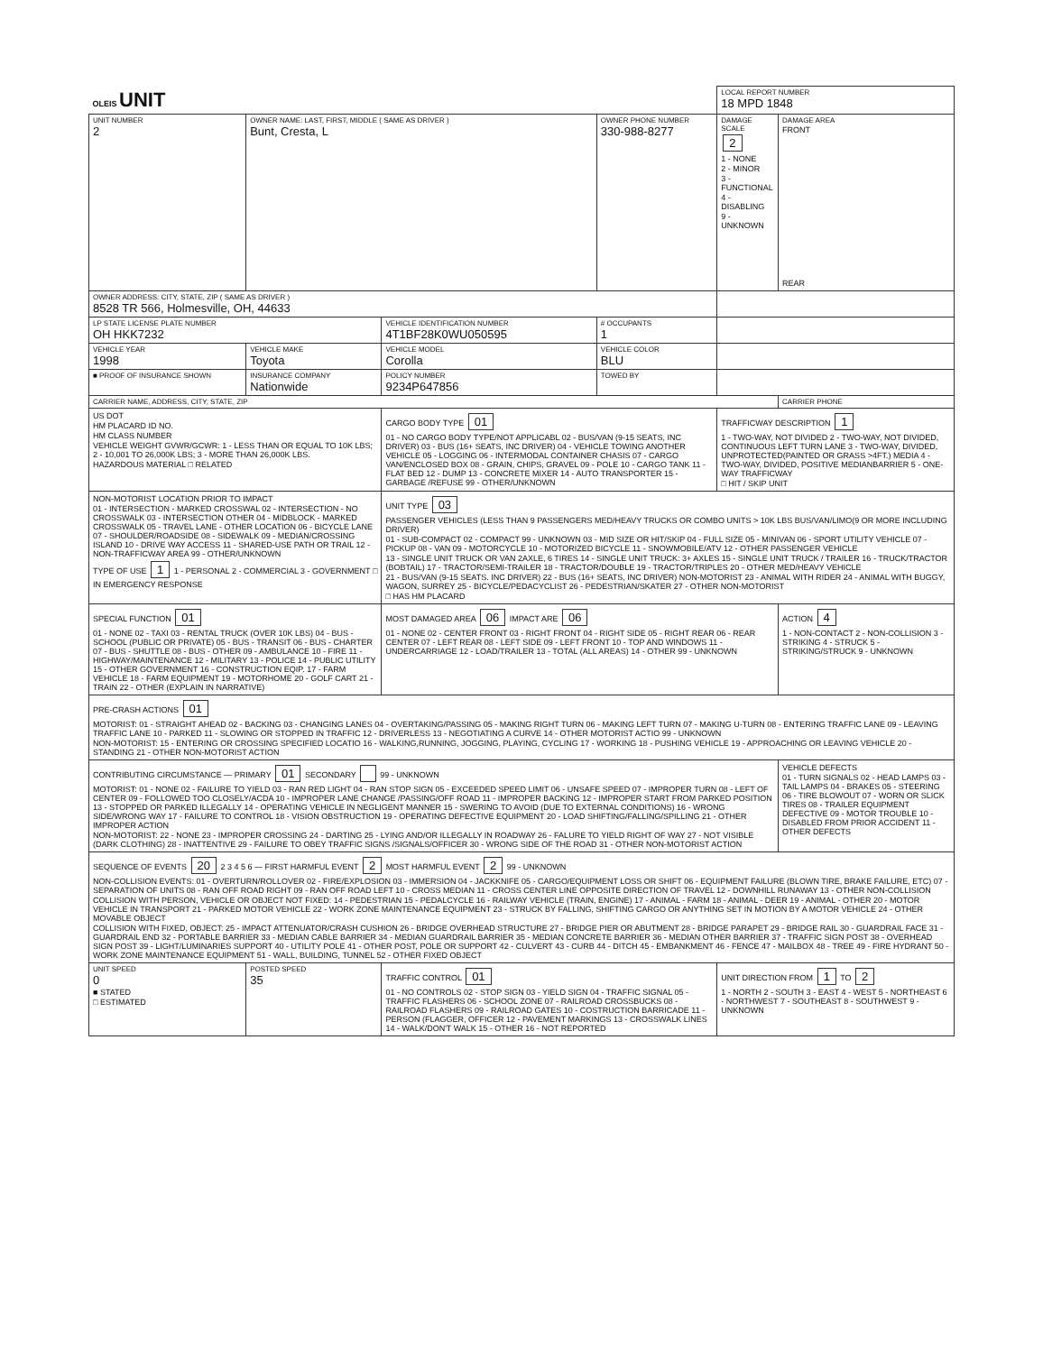| OLEIS UNIT | | | | LOCAL REPORT NUMBER 18 MPD 1848 | |
| UNIT NUMBER 2 | OWNER NAME: LAST, FIRST, MIDDLE ( SAME AS DRIVER ) Bunt, Cresta, L | | OWNER PHONE NUMBER 330-988-8277 | DAMAGE SCALE 2 1 - NONE 2 - MINOR 3 - FUNCTIONAL 4 - DISABLING 9 - UNKNOWN | DAMAGE AREA FRONT REAR |
| OWNER ADDRESS: CITY, STATE, ZIP ( SAME AS DRIVER ) 8528 TR 566, Holmesville, OH, 44633 | | | | | |
| LP STATE LICENSE PLATE NUMBER OH HKK7232 | | VEHICLE IDENTIFICATION NUMBER 4T1BF28K0WU050595 | # OCCUPANTS 1 | | |
| VEHICLE YEAR 1998 | VEHICLE MAKE Toyota | VEHICLE MODEL Corolla | VEHICLE COLOR BLU | | |
| ■ PROOF OF INSURANCE SHOWN | INSURANCE COMPANY Nationwide | POLICY NUMBER 9234P647856 | TOWED BY | | |
| CARRIER NAME, ADDRESS, CITY, STATE, ZIP | | | | | CARRIER PHONE |
| US DOT HM PLACARD ID NO. HM CLASS NUMBER VEHICLE WEIGHT GVWR/GCWR: 1 - LESS THAN OR EQUAL TO 10K LBS; 2 - 10,001 TO 26,000K LBS; 3 - MORE THAN 26,000K LBS. HAZARDOUS MATERIAL □ RELATED | | CARGO BODY TYPE 01 01 - NO CARGO BODY TYPE/NOT APPLICABL 02 - BUS/VAN (9-15 SEATS, INC DRIVER) 03 - BUS (16+ SEATS, INC DRIVER) 04 - VEHICLE TOWING ANOTHER VEHICLE 05 - LOGGING 06 - INTERMODAL CONTAINER CHASIS 07 - CARGO VAN/ENCLOSED BOX 08 - GRAIN, CHIPS, GRAVEL 09 - POLE 10 - CARGO TANK 11 - FLAT BED 12 - DUMP 13 - CONCRETE MIXER 14 - AUTO TRANSPORTER 15 - GARBAGE /REFUSE 99 - OTHER/UNKNOWN | | TRAFFICWAY DESCRIPTION 1 1 - TWO-WAY, NOT DIVIDED 2 - TWO-WAY, NOT DIVIDED, CONTINUOUS LEFT TURN LANE 3 - TWO-WAY, DIVIDED, UNPROTECTED(PAINTED OR GRASS >4FT.) MEDIA 4 - TWO-WAY, DIVIDED, POSITIVE MEDIANBARRIER 5 - ONE-WAY TRAFFICWAY □ HIT / SKIP UNIT | |
| NON-MOTORIST LOCATION PRIOR TO IMPACT 01 - INTERSECTION - MARKED CROSSWAL 02 - INTERSECTION - NO CROSSWALK 03 - INTERSECTION OTHER 04 - MIDBLOCK - MARKED CROSSWALK 05 - TRAVEL LANE - OTHER LOCATION 06 - BICYCLE LANE 07 - SHOULDER/ROADSIDE 08 - SIDEWALK 09 - MEDIAN/CROSSING ISLAND 10 - DRIVE WAY ACCESS 11 - SHARED-USE PATH OR TRAIL 12 - NON-TRAFFICWAY AREA 99 - OTHER/UNKNOWN TYPE OF USE 1 1 - PERSONAL 2 - COMMERCIAL 3 - GOVERNMENT □ IN EMERGENCY RESPONSE | | UNIT TYPE 03 PASSENGER VEHICLES (LESS THAN 9 PASSENGERS MED/HEAVY TRUCKS OR COMBO UNITS > 10K LBS BUS/VAN/LIMO(9 OR MORE INCLUDING DRIVER) 01 - SUB-COMPACT 02 - COMPACT 99 - UNKNOWN 03 - MID SIZE OR HIT/SKIP 04 - FULL SIZE 05 - MINIVAN 06 - SPORT UTILITY VEHICLE 07 - PICKUP 08 - VAN 09 - MOTORCYCLE 10 - MOTORIZED BICYCLE 11 - SNOWMOBILE/ATV 12 - OTHER PASSENGER VEHICLE 13 - SINGLE UNIT TRUCK OR VAN 2AXLE, 6 TIRES 14 - SINGLE UNIT TRUCK: 3+ AXLES 15 - SINGLE UNIT TRUCK / TRAILER 16 - TRUCK/TRACTOR (BOBTAIL) 17 - TRACTOR/SEMI-TRAILER 18 - TRACTOR/DOUBLE 19 - TRACTOR/TRIPLES 20 - OTHER MED/HEAVY VEHICLE 21 - BUS/VAN (9-15 SEATS. INC DRIVER) 22 - BUS (16+ SEATS, INC DRIVER) NON-MOTORIST 23 - ANIMAL WITH RIDER 24 - ANIMAL WITH BUGGY, WAGON, SURREY 25 - BICYCLE/PEDACYCLIST 26 - PEDESTRIAN/SKATER 27 - OTHER NON-MOTORIST □ HAS HM PLACARD | | | |
| SPECIAL FUNCTION 01 01 - NONE 02 - TAXI 03 - RENTAL TRUCK (OVER 10K LBS) 04 - BUS - SCHOOL (PUBLIC OR PRIVATE) 05 - BUS - TRANSIT 06 - BUS - CHARTER 07 - BUS - SHUTTLE 08 - BUS - OTHER 09 - AMBULANCE 10 - FIRE 11 - HIGHWAY/MAINTENANCE 12 - MILITARY 13 - POLICE 14 - PUBLIC UTILITY 15 - OTHER GOVERNMENT 16 - CONSTRUCTION EQIP. 17 - FARM VEHICLE 18 - FARM EQUIPMENT 19 - MOTORHOME 20 - GOLF CART 21 - TRAIN 22 - OTHER (EXPLAIN IN NARRATIVE) | | MOST DAMAGED AREA 06 IMPACT ARE 06 01 - NONE 02 - CENTER FRONT 03 - RIGHT FRONT 04 - RIGHT SIDE 05 - RIGHT REAR 06 - REAR CENTER 07 - LEFT REAR 08 - LEFT SIDE 09 - LEFT FRONT 10 - TOP AND WINDOWS 11 - UNDERCARRIAGE 12 - LOAD/TRAILER 13 - TOTAL (ALL AREAS) 14 - OTHER 99 - UNKNOWN | | | ACTION 4 1 - NON-CONTACT 2 - NON-COLLISION 3 - STRIKING 4 - STRUCK 5 - STRIKING/STRUCK 9 - UNKNOWN |
| PRE-CRASH ACTIONS 01 MOTORIST: 01 - STRAIGHT AHEAD 02 - BACKING 03 - CHANGING LANES 04 - OVERTAKING/PASSING 05 - MAKING RIGHT TURN 06 - MAKING LEFT TURN 07 - MAKING U-TURN 08 - ENTERING TRAFFIC LANE 09 - LEAVING TRAFFIC LANE 10 - PARKED 11 - SLOWING OR STOPPED IN TRAFFIC 12 - DRIVERLESS 13 - NEGOTIATING A CURVE 14 - OTHER MOTORIST ACTIO 99 - UNKNOWN NON-MOTORIST: 15 - ENTERING OR CROSSING SPECIFIED LOCATIO 16 - WALKING,RUNNING, JOGGING, PLAYING, CYCLING 17 - WORKING 18 - PUSHING VEHICLE 19 - APPROACHING OR LEAVING VEHICLE 20 - STANDING 21 - OTHER NON-MOTORIST ACTION | | | | | |
| CONTRIBUTING CIRCUMSTANCE — PRIMARY 01 SECONDARY 99 - UNKNOWN MOTORIST: 01 - NONE 02 - FAILURE TO YIELD 03 - RAN RED LIGHT 04 - RAN STOP SIGN 05 - EXCEEDED SPEED LIMIT 06 - UNSAFE SPEED 07 - IMPROPER TURN 08 - LEFT OF CENTER 09 - FOLLOWED TOO CLOSELY/ACDA 10 - IMPROPER LANE CHANGE /PASSING/OFF ROAD 11 - IMPROPER BACKING 12 - IMPROPER START FROM PARKED POSITION 13 - STOPPED OR PARKED ILLEGALLY 14 - OPERATING VEHICLE IN NEGLIGENT MANNER 15 - SWERING TO AVOID (DUE TO EXTERNAL CONDITIONS) 16 - WRONG SIDE/WRONG WAY 17 - FAILURE TO CONTROL 18 - VISION OBSTRUCTION 19 - OPERATING DEFECTIVE EQUIPMENT 20 - LOAD SHIFTING/FALLING/SPILLING 21 - OTHER IMPROPER ACTION NON-MOTORIST: 22 - NONE 23 - IMPROPER CROSSING 24 - DARTING 25 - LYING AND/OR ILLEGALLY IN ROADWAY 26 - FALURE TO YIELD RIGHT OF WAY 27 - NOT VISIBLE (DARK CLOTHING) 28 - INATTENTIVE 29 - FAILURE TO OBEY TRAFFIC SIGNS /SIGNALS/OFFICER 30 - WRONG SIDE OF THE ROAD 31 - OTHER NON-MOTORIST ACTION | | | | | VEHICLE DEFECTS 01 - TURN SIGNALS 02 - HEAD LAMPS 03 - TAIL LAMPS 04 - BRAKES 05 - STEERING 06 - TIRE BLOWOUT 07 - WORN OR SLICK TIRES 08 - TRAILER EQUIPMENT DEFECTIVE 09 - MOTOR TROUBLE 10 - DISABLED FROM PRIOR ACCIDENT 11 - OTHER DEFECTS |
| SEQUENCE OF EVENTS 20 2 3 4 5 6 — FIRST HARMFUL EVENT 2 MOST HARMFUL EVENT 2 99 - UNKNOWN NON-COLLISION EVENTS: 01 - OVERTURN/ROLLOVER 02 - FIRE/EXPLOSION 03 - IMMERSION 04 - JACKKNIFE 05 - CARGO/EQUIPMENT LOSS OR SHIFT 06 - EQUIPMENT FAILURE (BLOWN TIRE, BRAKE FAILURE, ETC) 07 - SEPARATION OF UNITS 08 - RAN OFF ROAD RIGHT 09 - RAN OFF ROAD LEFT 10 - CROSS MEDIAN 11 - CROSS CENTER LINE OPPOSITE DIRECTION OF TRAVEL 12 - DOWNHILL RUNAWAY 13 - OTHER NON-COLLISION COLLISION WITH PERSON, VEHICLE OR OBJECT NOT FIXED: 14 - PEDESTRIAN 15 - PEDALCYCLE 16 - RAILWAY VEHICLE (TRAIN, ENGINE) 17 - ANIMAL - FARM 18 - ANIMAL - DEER 19 - ANIMAL - OTHER 20 - MOTOR VEHICLE IN TRANSPORT 21 - PARKED MOTOR VEHICLE 22 - WORK ZONE MAINTENANCE EQUIPMENT 23 - STRUCK BY FALLING, SHIFTING CARGO OR ANYTHING SET IN MOTION BY A MOTOR VEHICLE 24 - OTHER MOVABLE OBJECT COLLISION WITH FIXED, OBJECT: 25 - IMPACT ATTENUATOR/CRASH CUSHION 26 - BRIDGE OVERHEAD STRUCTURE 27 - BRIDGE PIER OR ABUTMENT 28 - BRIDGE PARAPET 29 - BRIDGE RAIL 30 - GUARDRAIL FACE 31 - GUARDRAIL END 32 - PORTABLE BARRIER 33 - MEDIAN CABLE BARRIER 34 - MEDIAN GUARDRAIL BARRIER 35 - MEDIAN CONCRETE BARRIER 36 - MEDIAN OTHER BARRIER 37 - TRAFFIC SIGN POST 38 - OVERHEAD SIGN POST 39 - LIGHT/LUMINARIES SUPPORT 40 - UTILITY POLE 41 - OTHER POST, POLE OR SUPPORT 42 - CULVERT 43 - CURB 44 - DITCH 45 - EMBANKMENT 46 - FENCE 47 - MAILBOX 48 - TREE 49 - FIRE HYDRANT 50 - WORK ZONE MAINTENANCE EQUIPMENT 51 - WALL, BUILDING, TUNNEL 52 - OTHER FIXED OBJECT | | | | | |
| UNIT SPEED 0 ■ STATED □ ESTIMATED | POSTED SPEED 35 | TRAFFIC CONTROL 01 01 - NO CONTROLS 02 - STOP SIGN 03 - YIELD SIGN 04 - TRAFFIC SIGNAL 05 - TRAFFIC FLASHERS 06 - SCHOOL ZONE 07 - RAILROAD CROSSBUCKS 08 - RAILROAD FLASHERS 09 - RAILROAD GATES 10 - COSTRUCTION BARRICADE 11 - PERSON (FLAGGER, OFFICER 12 - PAVEMENT MARKINGS 13 - CROSSWALK LINES 14 - WALK/DON'T WALK 15 - OTHER 16 - NOT REPORTED | | UNIT DIRECTION FROM 1 TO 2 1 - NORTH 2 - SOUTH 3 - EAST 4 - WEST 5 - NORTHEAST 6 - NORTHWEST 7 - SOUTHEAST 8 - SOUTHWEST 9 - UNKNOWN | |